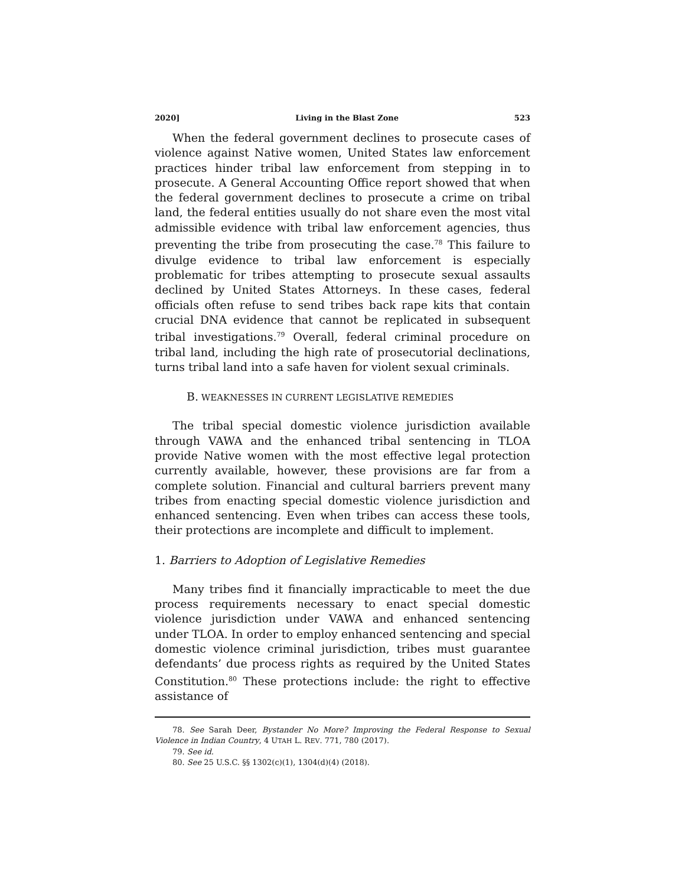2020] Living in the Blast Zone 523
When the federal government declines to prosecute cases of violence against Native women, United States law enforcement practices hinder tribal law enforcement from stepping in to prosecute. A General Accounting Office report showed that when the federal government declines to prosecute a crime on tribal land, the federal entities usually do not share even the most vital admissible evidence with tribal law enforcement agencies, thus preventing the tribe from prosecuting the case.<sup>78</sup> This failure to divulge evidence to tribal law enforcement is especially problematic for tribes attempting to prosecute sexual assaults declined by United States Attorneys. In these cases, federal officials often refuse to send tribes back rape kits that contain crucial DNA evidence that cannot be replicated in subsequent tribal investigations.<sup>79</sup> Overall, federal criminal procedure on tribal land, including the high rate of prosecutorial declinations, turns tribal land into a safe haven for violent sexual criminals.
B. WEAKNESSES IN CURRENT LEGISLATIVE REMEDIES
The tribal special domestic violence jurisdiction available through VAWA and the enhanced tribal sentencing in TLOA provide Native women with the most effective legal protection currently available, however, these provisions are far from a complete solution. Financial and cultural barriers prevent many tribes from enacting special domestic violence jurisdiction and enhanced sentencing. Even when tribes can access these tools, their protections are incomplete and difficult to implement.
1. Barriers to Adoption of Legislative Remedies
Many tribes find it financially impracticable to meet the due process requirements necessary to enact special domestic violence jurisdiction under VAWA and enhanced sentencing under TLOA. In order to employ enhanced sentencing and special domestic violence criminal jurisdiction, tribes must guarantee defendants’ due process rights as required by the United States Constitution.<sup>80</sup> These protections include: the right to effective assistance of
78. See Sarah Deer, Bystander No More? Improving the Federal Response to Sexual Violence in Indian Country, 4 UTAH L. REV. 771, 780 (2017).
79. See id.
80. See 25 U.S.C. §§ 1302(c)(1), 1304(d)(4) (2018).